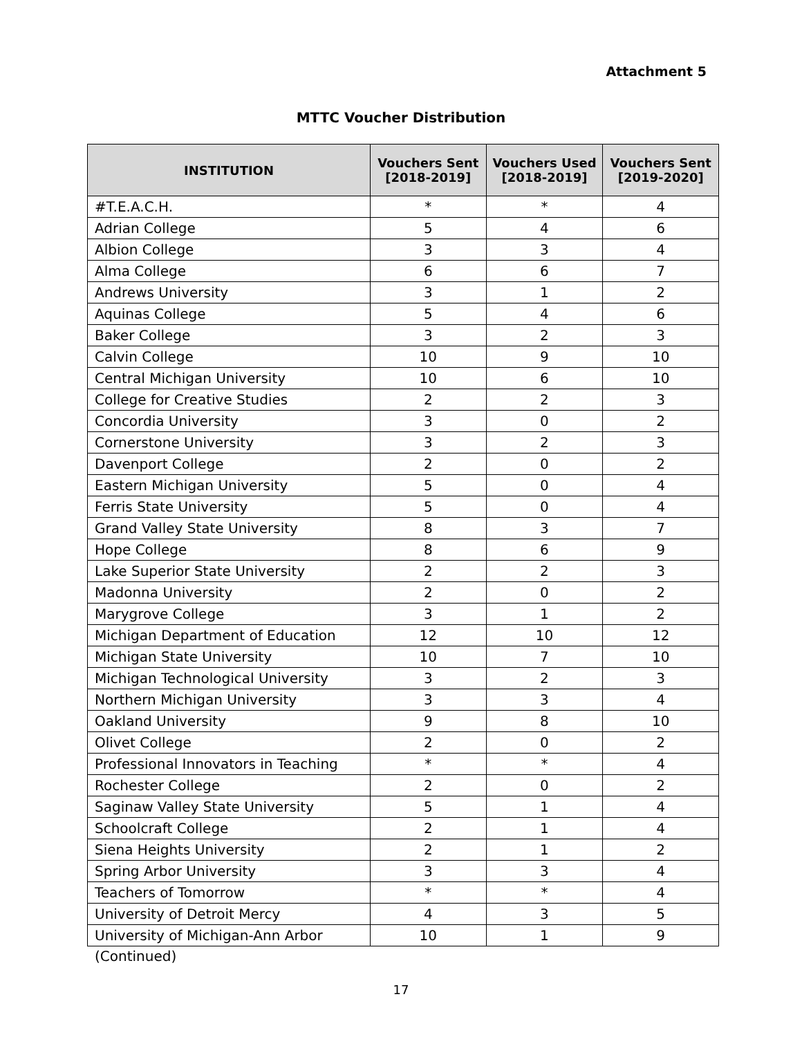Attachment 5
MTTC Voucher Distribution
| INSTITUTION | Vouchers Sent [2018-2019] | Vouchers Used [2018-2019] | Vouchers Sent [2019-2020] |
| --- | --- | --- | --- |
| #T.E.A.C.H. | * | * | 4 |
| Adrian College | 5 | 4 | 6 |
| Albion College | 3 | 3 | 4 |
| Alma College | 6 | 6 | 7 |
| Andrews University | 3 | 1 | 2 |
| Aquinas College | 5 | 4 | 6 |
| Baker College | 3 | 2 | 3 |
| Calvin College | 10 | 9 | 10 |
| Central Michigan University | 10 | 6 | 10 |
| College for Creative Studies | 2 | 2 | 3 |
| Concordia University | 3 | 0 | 2 |
| Cornerstone University | 3 | 2 | 3 |
| Davenport College | 2 | 0 | 2 |
| Eastern Michigan University | 5 | 0 | 4 |
| Ferris State University | 5 | 0 | 4 |
| Grand Valley State University | 8 | 3 | 7 |
| Hope College | 8 | 6 | 9 |
| Lake Superior State University | 2 | 2 | 3 |
| Madonna University | 2 | 0 | 2 |
| Marygrove College | 3 | 1 | 2 |
| Michigan Department of Education | 12 | 10 | 12 |
| Michigan State University | 10 | 7 | 10 |
| Michigan Technological University | 3 | 2 | 3 |
| Northern Michigan University | 3 | 3 | 4 |
| Oakland University | 9 | 8 | 10 |
| Olivet College | 2 | 0 | 2 |
| Professional Innovators in Teaching | * | * | 4 |
| Rochester College | 2 | 0 | 2 |
| Saginaw Valley State University | 5 | 1 | 4 |
| Schoolcraft College | 2 | 1 | 4 |
| Siena Heights University | 2 | 1 | 2 |
| Spring Arbor University | 3 | 3 | 4 |
| Teachers of Tomorrow | * | * | 4 |
| University of Detroit Mercy | 4 | 3 | 5 |
| University of Michigan-Ann Arbor | 10 | 1 | 9 |
(Continued)
17